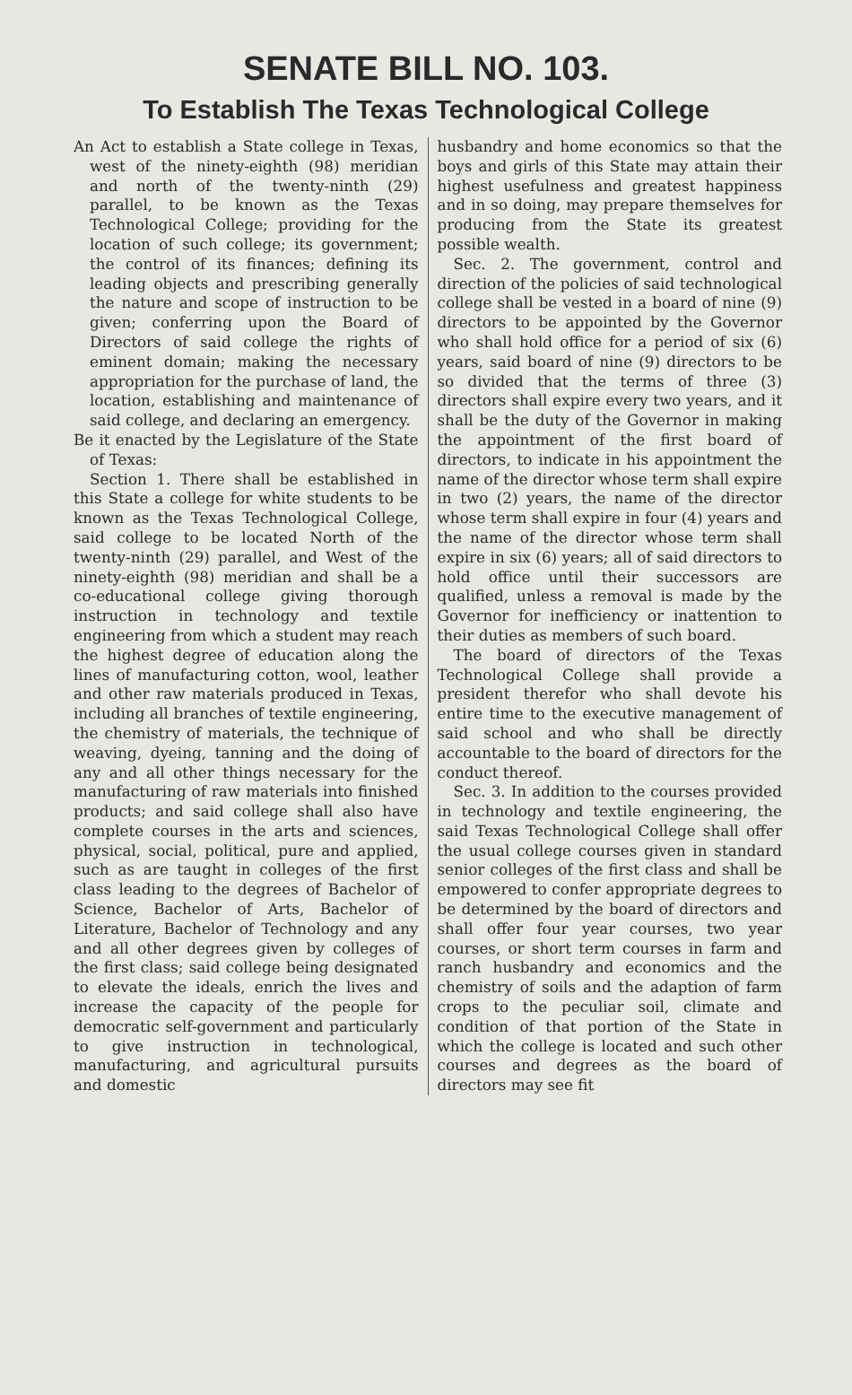SENATE BILL NO. 103.
To Establish The Texas Technological College
An Act to establish a State college in Texas, west of the ninety-eighth (98) meridian and north of the twenty-ninth (29) parallel, to be known as the Texas Technological College; providing for the location of such college; its government; the control of its finances; defining its leading objects and prescribing generally the nature and scope of instruction to be given; conferring upon the Board of Directors of said college the rights of eminent domain; making the necessary appropriation for the purchase of land, the location, establishing and maintenance of said college, and declaring an emergency.
Be it enacted by the Legislature of the State of Texas:
Section 1. There shall be established in this State a college for white students to be known as the Texas Technological College, said college to be located North of the twenty-ninth (29) parallel, and West of the ninety-eighth (98) meridian and shall be a co-educational college giving thorough instruction in technology and textile engineering from which a student may reach the highest degree of education along the lines of manufacturing cotton, wool, leather and other raw materials produced in Texas, including all branches of textile engineering, the chemistry of materials, the technique of weaving, dyeing, tanning and the doing of any and all other things necessary for the manufacturing of raw materials into finished products; and said college shall also have complete courses in the arts and sciences, physical, social, political, pure and applied, such as are taught in colleges of the first class leading to the degrees of Bachelor of Science, Bachelor of Arts, Bachelor of Literature, Bachelor of Technology and any and all other degrees given by colleges of the first class; said college being designated to elevate the ideals, enrich the lives and increase the capacity of the people for democratic self-government and particularly to give instruction in technological, manufacturing, and agricultural pursuits and domestic
husbandry and home economics so that the boys and girls of this State may attain their highest usefulness and greatest happiness and in so doing, may prepare themselves for producing from the State its greatest possible wealth.
Sec. 2. The government, control and direction of the policies of said technological college shall be vested in a board of nine (9) directors to be appointed by the Governor who shall hold office for a period of six (6) years, said board of nine (9) directors to be so divided that the terms of three (3) directors shall expire every two years, and it shall be the duty of the Governor in making the appointment of the first board of directors, to indicate in his appointment the name of the director whose term shall expire in two (2) years, the name of the director whose term shall expire in four (4) years and the name of the director whose term shall expire in six (6) years; all of said directors to hold office until their successors are qualified, unless a removal is made by the Governor for inefficiency or inattention to their duties as members of such board.
The board of directors of the Texas Technological College shall provide a president therefor who shall devote his entire time to the executive management of said school and who shall be directly accountable to the board of directors for the conduct thereof.
Sec. 3. In addition to the courses provided in technology and textile engineering, the said Texas Technological College shall offer the usual college courses given in standard senior colleges of the first class and shall be empowered to confer appropriate degrees to be determined by the board of directors and shall offer four year courses, two year courses, or short term courses in farm and ranch husbandry and economics and the chemistry of soils and the adaption of farm crops to the peculiar soil, climate and condition of that portion of the State in which the college is located and such other courses and degrees as the board of directors may see fit